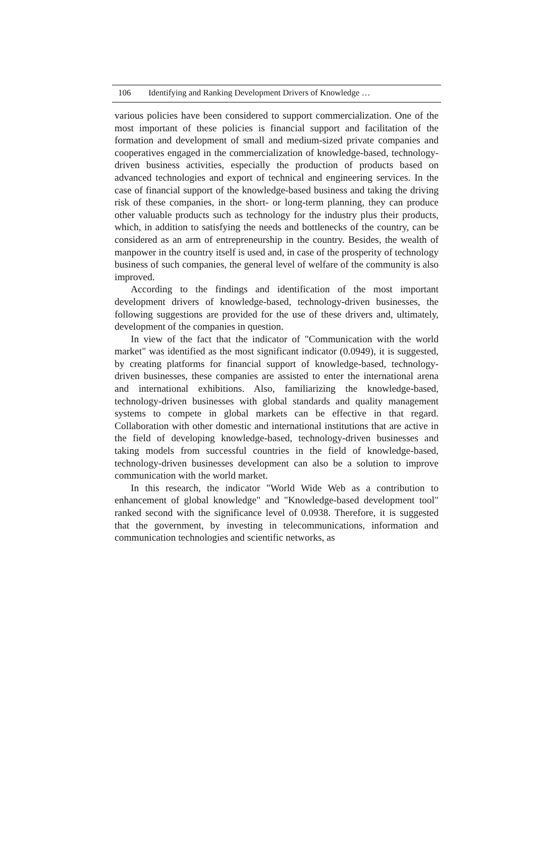106 Identifying and Ranking Development Drivers of Knowledge …
various policies have been considered to support commercialization. One of the most important of these policies is financial support and facilitation of the formation and development of small and medium-sized private companies and cooperatives engaged in the commercialization of knowledge-based, technology-driven business activities, especially the production of products based on advanced technologies and export of technical and engineering services. In the case of financial support of the knowledge-based business and taking the driving risk of these companies, in the short- or long-term planning, they can produce other valuable products such as technology for the industry plus their products, which, in addition to satisfying the needs and bottlenecks of the country, can be considered as an arm of entrepreneurship in the country. Besides, the wealth of manpower in the country itself is used and, in case of the prosperity of technology business of such companies, the general level of welfare of the community is also improved.
According to the findings and identification of the most important development drivers of knowledge-based, technology-driven businesses, the following suggestions are provided for the use of these drivers and, ultimately, development of the companies in question.
In view of the fact that the indicator of "Communication with the world market" was identified as the most significant indicator (0.0949), it is suggested, by creating platforms for financial support of knowledge-based, technology-driven businesses, these companies are assisted to enter the international arena and international exhibitions. Also, familiarizing the knowledge-based, technology-driven businesses with global standards and quality management systems to compete in global markets can be effective in that regard. Collaboration with other domestic and international institutions that are active in the field of developing knowledge-based, technology-driven businesses and taking models from successful countries in the field of knowledge-based, technology-driven businesses development can also be a solution to improve communication with the world market.
In this research, the indicator "World Wide Web as a contribution to enhancement of global knowledge" and "Knowledge-based development tool" ranked second with the significance level of 0.0938. Therefore, it is suggested that the government, by investing in telecommunications, information and communication technologies and scientific networks, as